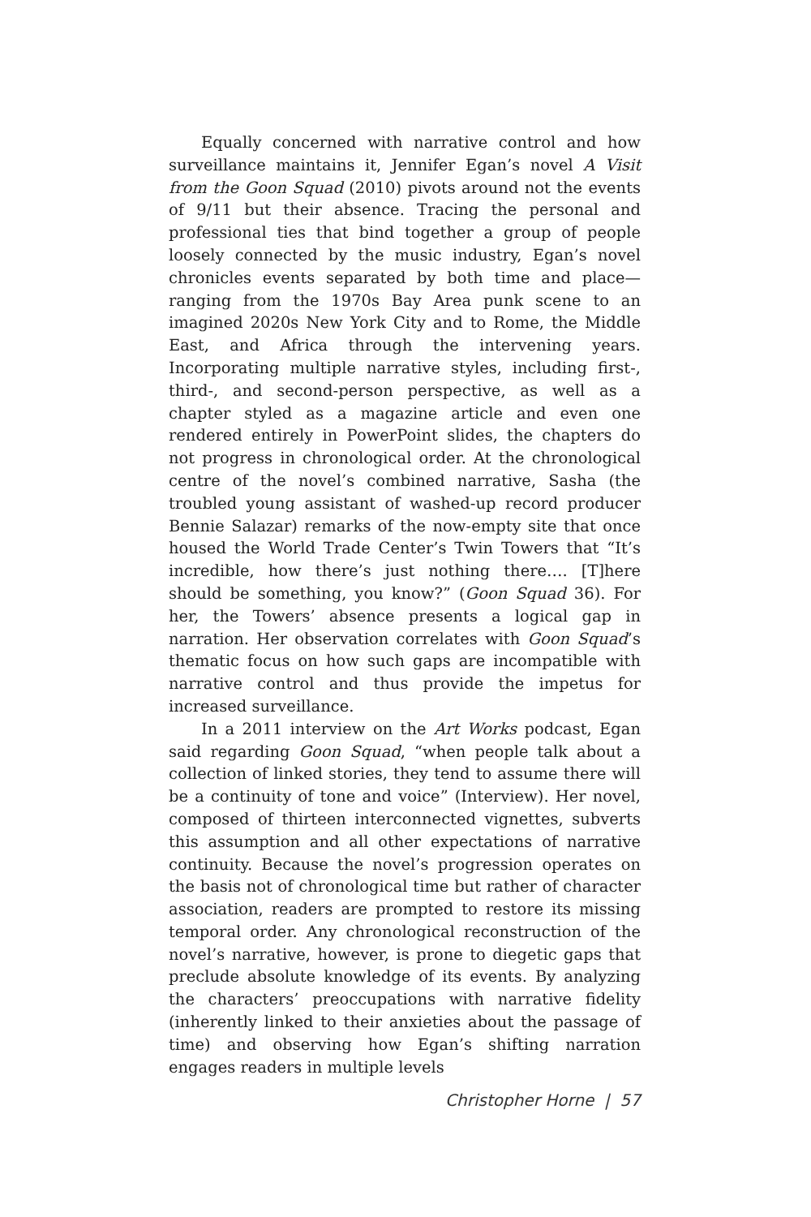Equally concerned with narrative control and how surveillance maintains it, Jennifer Egan’s novel A Visit from the Goon Squad (2010) pivots around not the events of 9/11 but their absence. Tracing the personal and professional ties that bind together a group of people loosely connected by the music industry, Egan’s novel chronicles events separated by both time and place—ranging from the 1970s Bay Area punk scene to an imagined 2020s New York City and to Rome, the Middle East, and Africa through the intervening years. Incorporating multiple narrative styles, including first-, third-, and second-person perspective, as well as a chapter styled as a magazine article and even one rendered entirely in PowerPoint slides, the chapters do not progress in chronological order. At the chronological centre of the novel’s combined narrative, Sasha (the troubled young assistant of washed-up record producer Bennie Salazar) remarks of the now-empty site that once housed the World Trade Center’s Twin Towers that “It’s incredible, how there’s just nothing there…. [T]here should be something, you know?” (Goon Squad 36). For her, the Towers’ absence presents a logical gap in narration. Her observation correlates with Goon Squad’s thematic focus on how such gaps are incompatible with narrative control and thus provide the impetus for increased surveillance.
In a 2011 interview on the Art Works podcast, Egan said regarding Goon Squad, “when people talk about a collection of linked stories, they tend to assume there will be a continuity of tone and voice” (Interview). Her novel, composed of thirteen interconnected vignettes, subverts this assumption and all other expectations of narrative continuity. Because the novel’s progression operates on the basis not of chronological time but rather of character association, readers are prompted to restore its missing temporal order. Any chronological reconstruction of the novel’s narrative, however, is prone to diegetic gaps that preclude absolute knowledge of its events. By analyzing the characters’ preoccupations with narrative fidelity (inherently linked to their anxieties about the passage of time) and observing how Egan’s shifting narration engages readers in multiple levels
Christopher Horne | 57